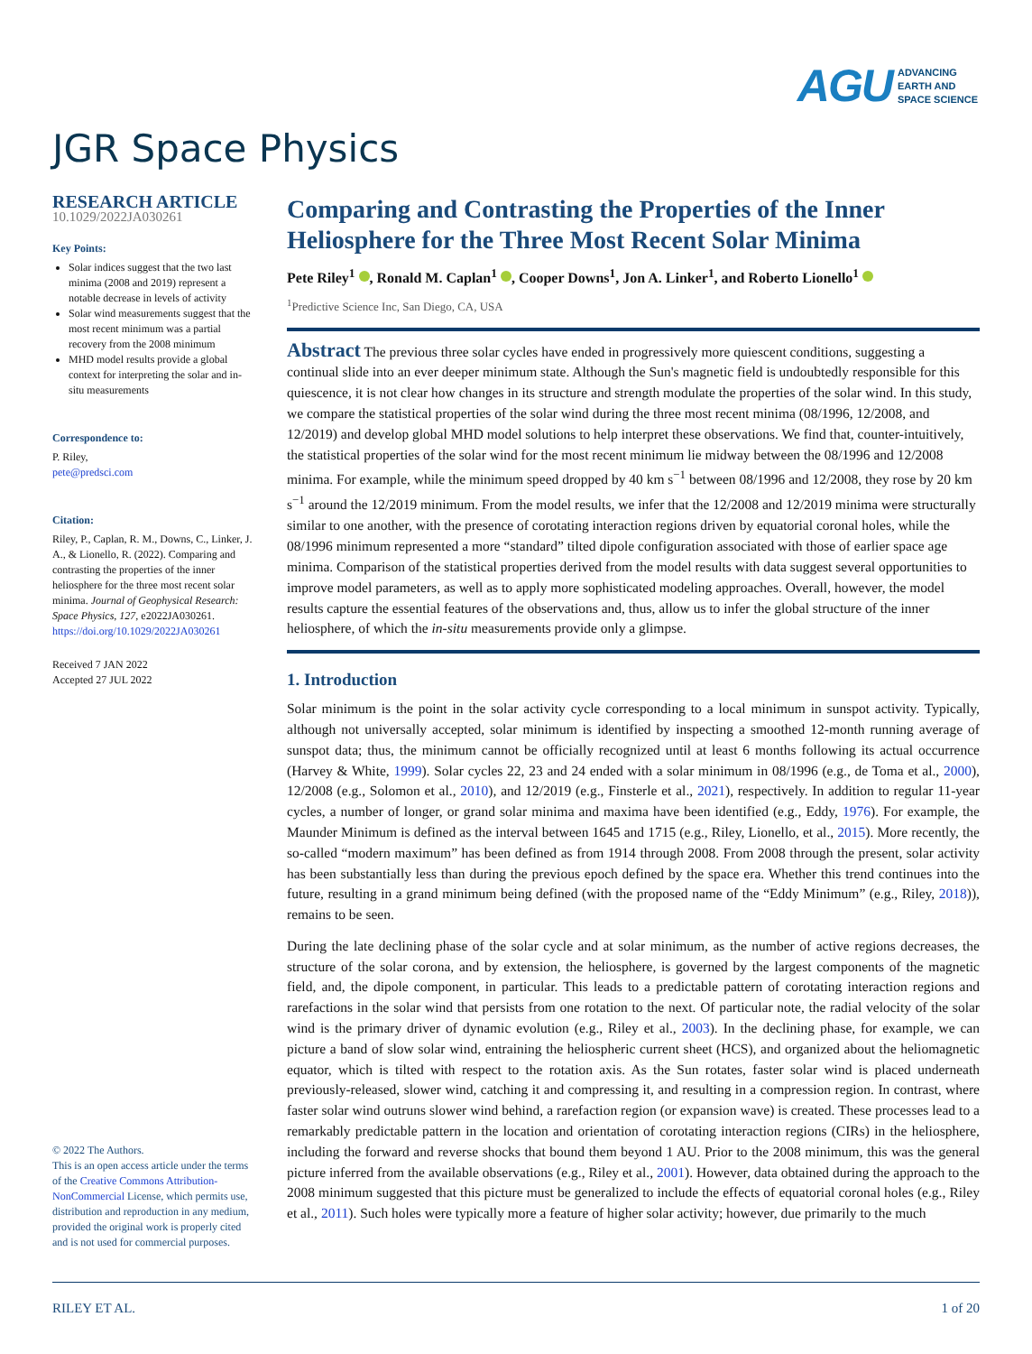AGU ADVANCING
EARTH AND
SPACE SCIENCE
JGR Space Physics
RESEARCH ARTICLE
10.1029/2022JA030261
Key Points:
Solar indices suggest that the two last minima (2008 and 2019) represent a notable decrease in levels of activity
Solar wind measurements suggest that the most recent minimum was a partial recovery from the 2008 minimum
MHD model results provide a global context for interpreting the solar and in-situ measurements
Correspondence to:
P. Riley,
pete@predsci.com
Citation:
Riley, P., Caplan, R. M., Downs, C., Linker, J. A., & Lionello, R. (2022). Comparing and contrasting the properties of the inner heliosphere for the three most recent solar minima. Journal of Geophysical Research: Space Physics, 127, e2022JA030261. https://doi.org/10.1029/2022JA030261
Received 7 JAN 2022
Accepted 27 JUL 2022
© 2022 The Authors.
This is an open access article under the terms of the Creative Commons Attribution-NonCommercial License, which permits use, distribution and reproduction in any medium, provided the original work is properly cited and is not used for commercial purposes.
Comparing and Contrasting the Properties of the Inner Heliosphere for the Three Most Recent Solar Minima
Pete Riley<sup>1</sup> , Ronald M. Caplan<sup>1</sup> , Cooper Downs<sup>1</sup>, Jon A. Linker<sup>1</sup>, and Roberto Lionello<sup>1</sup>
<sup>1</sup> Predictive Science Inc, San Diego, CA, USA
Abstract The previous three solar cycles have ended in progressively more quiescent conditions, suggesting a continual slide into an ever deeper minimum state. Although the Sun's magnetic field is undoubtedly responsible for this quiescence, it is not clear how changes in its structure and strength modulate the properties of the solar wind. In this study, we compare the statistical properties of the solar wind during the three most recent minima (08/1996, 12/2008, and 12/2019) and develop global MHD model solutions to help interpret these observations. We find that, counter-intuitively, the statistical properties of the solar wind for the most recent minimum lie midway between the 08/1996 and 12/2008 minima. For example, while the minimum speed dropped by 40 km s<sup>−1</sup> between 08/1996 and 12/2008, they rose by 20 km s<sup>−1</sup> around the 12/2019 minimum. From the model results, we infer that the 12/2008 and 12/2019 minima were structurally similar to one another, with the presence of corotating interaction regions driven by equatorial coronal holes, while the 08/1996 minimum represented a more “standard” tilted dipole configuration associated with those of earlier space age minima. Comparison of the statistical properties derived from the model results with data suggest several opportunities to improve model parameters, as well as to apply more sophisticated modeling approaches. Overall, however, the model results capture the essential features of the observations and, thus, allow us to infer the global structure of the inner heliosphere, of which the in-situ measurements provide only a glimpse.
1. Introduction
Solar minimum is the point in the solar activity cycle corresponding to a local minimum in sunspot activity. Typically, although not universally accepted, solar minimum is identified by inspecting a smoothed 12-month running average of sunspot data; thus, the minimum cannot be officially recognized until at least 6 months following its actual occurrence (Harvey & White, 1999). Solar cycles 22, 23 and 24 ended with a solar minimum in 08/1996 (e.g., de Toma et al., 2000), 12/2008 (e.g., Solomon et al., 2010), and 12/2019 (e.g., Finsterle et al., 2021), respectively. In addition to regular 11-year cycles, a number of longer, or grand solar minima and maxima have been identified (e.g., Eddy, 1976). For example, the Maunder Minimum is defined as the interval between 1645 and 1715 (e.g., Riley, Lionello, et al., 2015). More recently, the so-called “modern maximum” has been defined as from 1914 through 2008. From 2008 through the present, solar activity has been substantially less than during the previous epoch defined by the space era. Whether this trend continues into the future, resulting in a grand minimum being defined (with the proposed name of the “Eddy Minimum” (e.g., Riley, 2018)), remains to be seen.
During the late declining phase of the solar cycle and at solar minimum, as the number of active regions decreases, the structure of the solar corona, and by extension, the heliosphere, is governed by the largest components of the magnetic field, and, the dipole component, in particular. This leads to a predictable pattern of corotating interaction regions and rarefactions in the solar wind that persists from one rotation to the next. Of particular note, the radial velocity of the solar wind is the primary driver of dynamic evolution (e.g., Riley et al., 2003). In the declining phase, for example, we can picture a band of slow solar wind, entraining the heliospheric current sheet (HCS), and organized about the heliomagnetic equator, which is tilted with respect to the rotation axis. As the Sun rotates, faster solar wind is placed underneath previously-released, slower wind, catching it and compressing it, and resulting in a compression region. In contrast, where faster solar wind outruns slower wind behind, a rarefaction region (or expansion wave) is created. These processes lead to a remarkably predictable pattern in the location and orientation of corotating interaction regions (CIRs) in the heliosphere, including the forward and reverse shocks that bound them beyond 1 AU. Prior to the 2008 minimum, this was the general picture inferred from the available observations (e.g., Riley et al., 2001). However, data obtained during the approach to the 2008 minimum suggested that this picture must be generalized to include the effects of equatorial coronal holes (e.g., Riley et al., 2011). Such holes were typically more a feature of higher solar activity; however, due primarily to the much
RILEY ET AL. 1 of 20